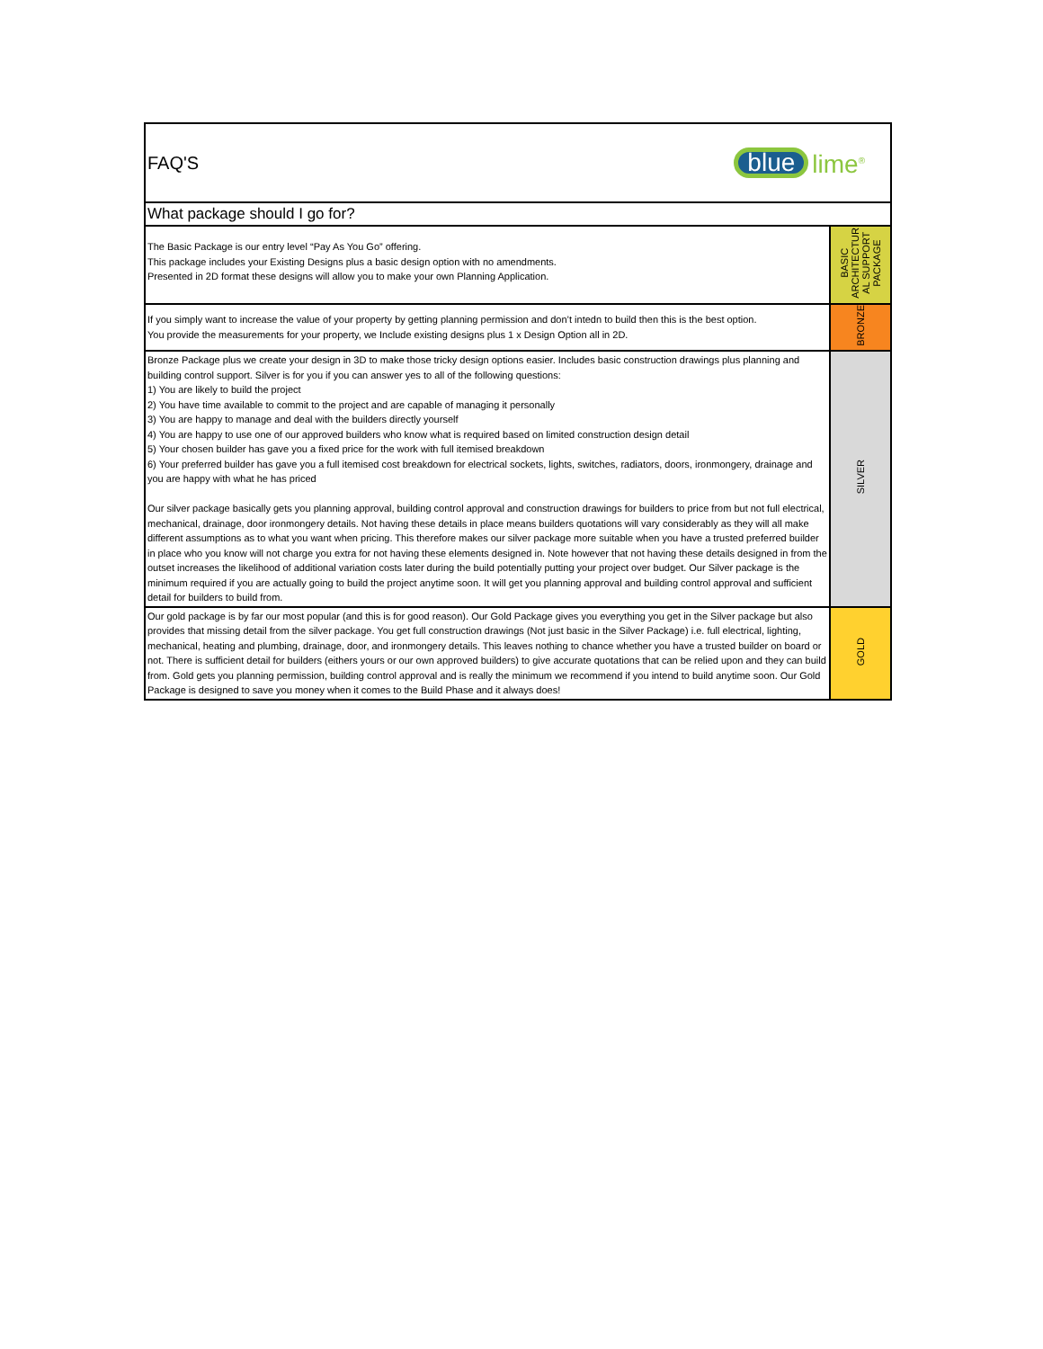| FAQ'S blue lime<sup>®</sup> | |
| What package should I go for? | |
| The Basic Package is our entry level “Pay As You Go” offering. This package includes your Existing Designs plus a basic design option with no amendments. Presented in 2D format these designs will allow you to make your own Planning Application. | BASIC ARCHITECTUR AL SUPPORT PACKAGE |
| If you simply want to increase the value of your property by getting planning permission and don’t intedn to build then this is the best option. You provide the measurements for your property, we Include existing designs plus 1 x Design Option all in 2D. | BRONZE |
| Bronze Package plus we create your design in 3D to make those tricky design options easier. Includes basic construction drawings plus planning and building control support. Silver is for you if you can answer yes to all of the following questions: 1) You are likely to build the project 2) You have time available to commit to the project and are capable of managing it personally 3) You are happy to manage and deal with the builders directly yourself 4) You are happy to use one of our approved builders who know what is required based on limited construction design detail 5) Your chosen builder has gave you a fixed price for the work with full itemised breakdown 6) Your preferred builder has gave you a full itemised cost breakdown for electrical sockets, lights, switches, radiators, doors, ironmongery, drainage and you are happy with what he has priced Our silver package basically gets you planning approval, building control approval and construction drawings for builders to price from but not full electrical, mechanical, drainage, door ironmongery details. Not having these details in place means builders quotations will vary considerably as they will all make different assumptions as to what you want when pricing. This therefore makes our silver package more suitable when you have a trusted preferred builder in place who you know will not charge you extra for not having these elements designed in. Note however that not having these details designed in from the outset increases the likelihood of additional variation costs later during the build potentially putting your project over budget. Our Silver package is the minimum required if you are actually going to build the project anytime soon. It will get you planning approval and building control approval and sufficient detail for builders to build from. | SILVER |
| Our gold package is by far our most popular (and this is for good reason). Our Gold Package gives you everything you get in the Silver package but also provides that missing detail from the silver package. You get full construction drawings (Not just basic in the Silver Package) i.e. full electrical, lighting, mechanical, heating and plumbing, drainage, door, and ironmongery details. This leaves nothing to chance whether you have a trusted builder on board or not. There is sufficient detail for builders (eithers yours or our own approved builders) to give accurate quotations that can be relied upon and they can build from. Gold gets you planning permission, building control approval and is really the minimum we recommend if you intend to build anytime soon. Our Gold Package is designed to save you money when it comes to the Build Phase and it always does! | GOLD |